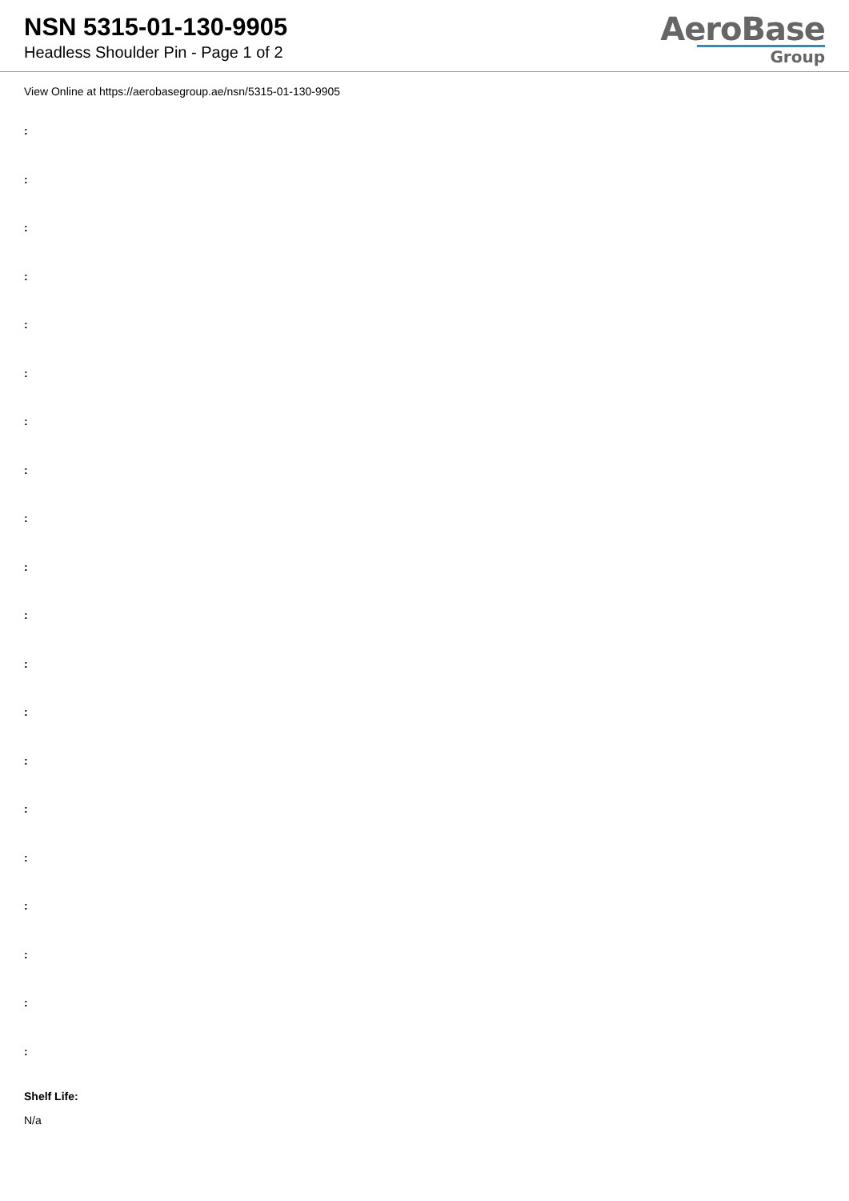NSN 5315-01-130-9905
Headless Shoulder Pin - Page 1 of 2
AeroBase
Group
View Online at https://aerobasegroup.ae/nsn/5315-01-130-9905
:
:
:
:
:
:
:
:
:
:
:
:
:
:
:
:
:
:
:
:
Shelf Life:
N/a